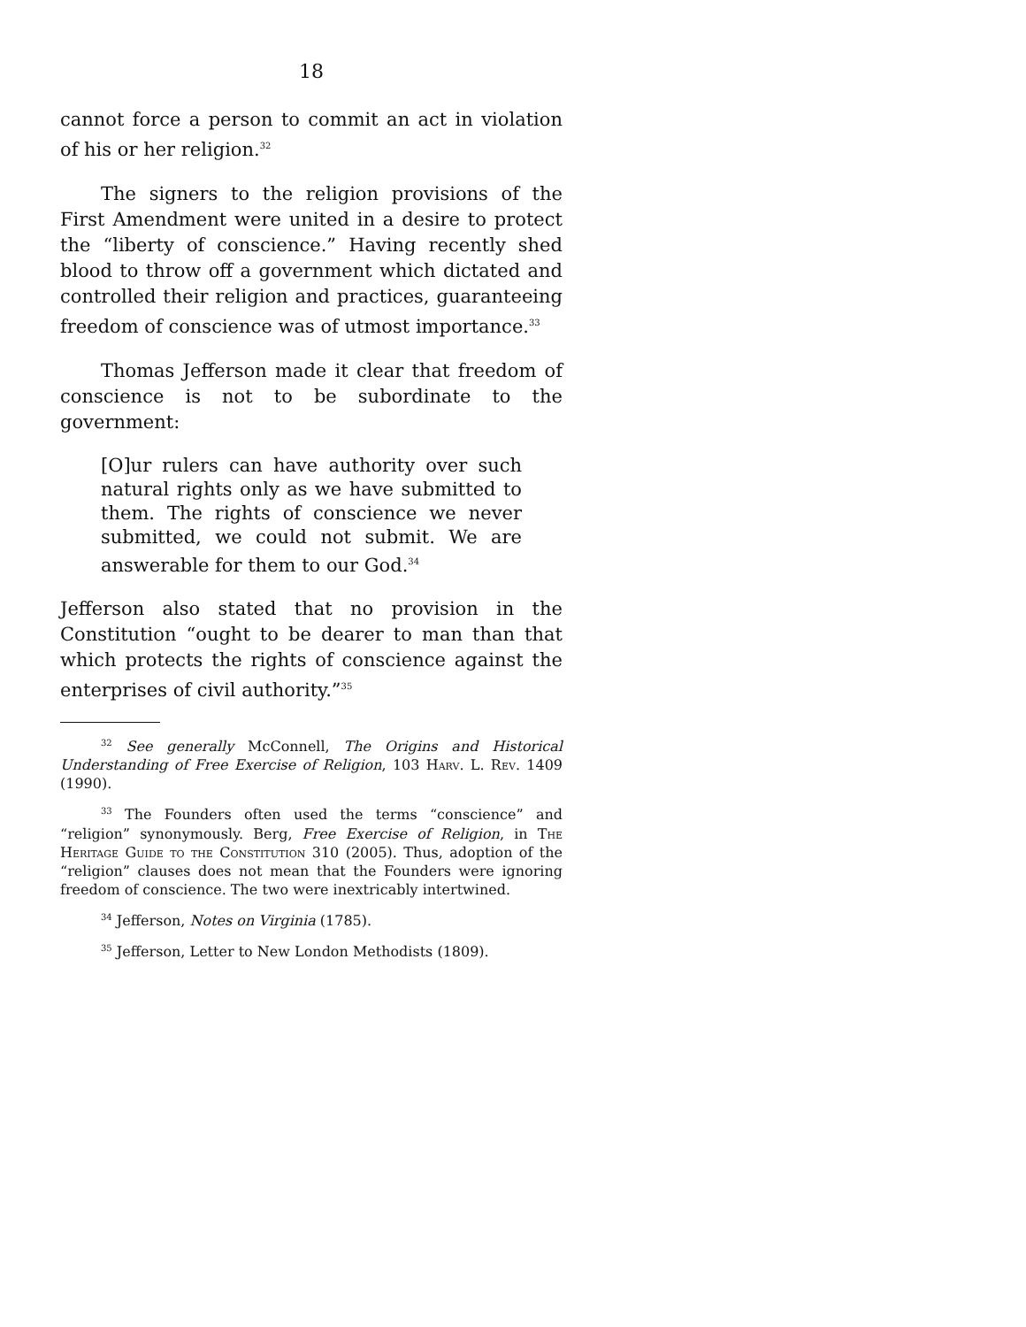18
cannot force a person to commit an act in violation of his or her religion.<sup>32</sup>
The signers to the religion provisions of the First Amendment were united in a desire to protect the “liberty of conscience.” Having recently shed blood to throw off a government which dictated and controlled their religion and practices, guaranteeing freedom of conscience was of utmost importance.<sup>33</sup>
Thomas Jefferson made it clear that freedom of conscience is not to be subordinate to the government:
[O]ur rulers can have authority over such natural rights only as we have submitted to them. The rights of conscience we never submitted, we could not submit. We are answerable for them to our God.<sup>34</sup>
Jefferson also stated that no provision in the Constitution “ought to be dearer to man than that which protects the rights of conscience against the enterprises of civil authority.”<sup>35</sup>
<sup>32</sup> See generally McConnell, The Origins and Historical Understanding of Free Exercise of Religion, 103 Harv. L. Rev. 1409 (1990).
<sup>33</sup> The Founders often used the terms “conscience” and “religion” synonymously. Berg, Free Exercise of Religion, in The Heritage Guide to the Constitution 310 (2005). Thus, adoption of the “religion” clauses does not mean that the Founders were ignoring freedom of conscience. The two were inextricably intertwined.
<sup>34</sup> Jefferson, Notes on Virginia (1785).
<sup>35</sup> Jefferson, Letter to New London Methodists (1809).